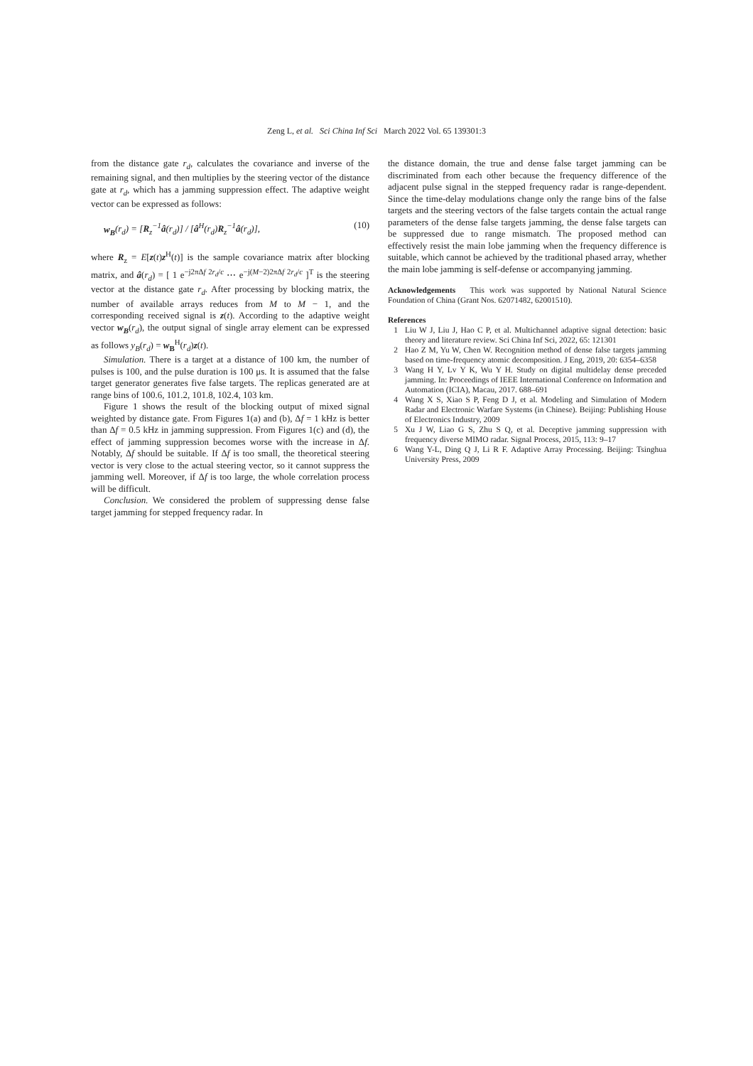Zeng L, et al. Sci China Inf Sci March 2022 Vol. 65 139301:3
from the distance gate r<sub>d</sub>, calculates the covariance and inverse of the remaining signal, and then multiplies by the steering vector of the distance gate at r<sub>d</sub>, which has a jamming suppression effect. The adaptive weight vector can be expressed as follows:
w<sub>B</sub>(r<sub>d</sub>) = [R<sub>z</sub><sup>−1</sup>â(r<sub>d</sub>)] / [â<sup>H</sup>(r<sub>d</sub>)R<sub>z</sub><sup>−1</sup>â(r<sub>d</sub>)], (10)
where R<sub>z</sub> = E[z(t)z<sup>H</sup>(t)] is the sample covariance matrix after blocking matrix, and â(r<sub>d</sub>) = [ 1 e<sup>−j2πΔf 2r<sub>d</sub>/c</sup> ⋯ e<sup>−j(M−2)2πΔf 2r<sub>d</sub>/c</sup> ]<sup>T</sup> is the steering vector at the distance gate r<sub>d</sub>. After processing by blocking matrix, the number of available arrays reduces from M to M − 1, and the corresponding received signal is z(t). According to the adaptive weight vector w<sub>B</sub>(r<sub>d</sub>), the output signal of single array element can be expressed as follows y<sub>B</sub>(r<sub>d</sub>) = w<sub>B</sub><sup>H</sup>(r<sub>d</sub>)z(t).
Simulation. There is a target at a distance of 100 km, the number of pulses is 100, and the pulse duration is 100 μs. It is assumed that the false target generator generates five false targets. The replicas generated are at range bins of 100.6, 101.2, 101.8, 102.4, 103 km.
Figure 1 shows the result of the blocking output of mixed signal weighted by distance gate. From Figures 1(a) and (b), Δf = 1 kHz is better than Δf = 0.5 kHz in jamming suppression. From Figures 1(c) and (d), the effect of jamming suppression becomes worse with the increase in Δf. Notably, Δf should be suitable. If Δf is too small, the theoretical steering vector is very close to the actual steering vector, so it cannot suppress the jamming well. Moreover, if Δf is too large, the whole correlation process will be difficult.
Conclusion. We considered the problem of suppressing dense false target jamming for stepped frequency radar. In
the distance domain, the true and dense false target jamming can be discriminated from each other because the frequency difference of the adjacent pulse signal in the stepped frequency radar is range-dependent. Since the time-delay modulations change only the range bins of the false targets and the steering vectors of the false targets contain the actual range parameters of the dense false targets jamming, the dense false targets can be suppressed due to range mismatch. The proposed method can effectively resist the main lobe jamming when the frequency difference is suitable, which cannot be achieved by the traditional phased array, whether the main lobe jamming is self-defense or accompanying jamming.
Acknowledgements This work was supported by National Natural Science Foundation of China (Grant Nos. 62071482, 62001510).
References
1 Liu W J, Liu J, Hao C P, et al. Multichannel adaptive signal detection: basic theory and literature review. Sci China Inf Sci, 2022, 65: 121301
2 Hao Z M, Yu W, Chen W. Recognition method of dense false targets jamming based on time-frequency atomic decomposition. J Eng, 2019, 20: 6354–6358
3 Wang H Y, Lv Y K, Wu Y H. Study on digital multidelay dense preceded jamming. In: Proceedings of IEEE International Conference on Information and Automation (ICIA), Macau, 2017. 688–691
4 Wang X S, Xiao S P, Feng D J, et al. Modeling and Simulation of Modern Radar and Electronic Warfare Systems (in Chinese). Beijing: Publishing House of Electronics Industry, 2009
5 Xu J W, Liao G S, Zhu S Q, et al. Deceptive jamming suppression with frequency diverse MIMO radar. Signal Process, 2015, 113: 9–17
6 Wang Y-L, Ding Q J, Li R F. Adaptive Array Processing. Beijing: Tsinghua University Press, 2009